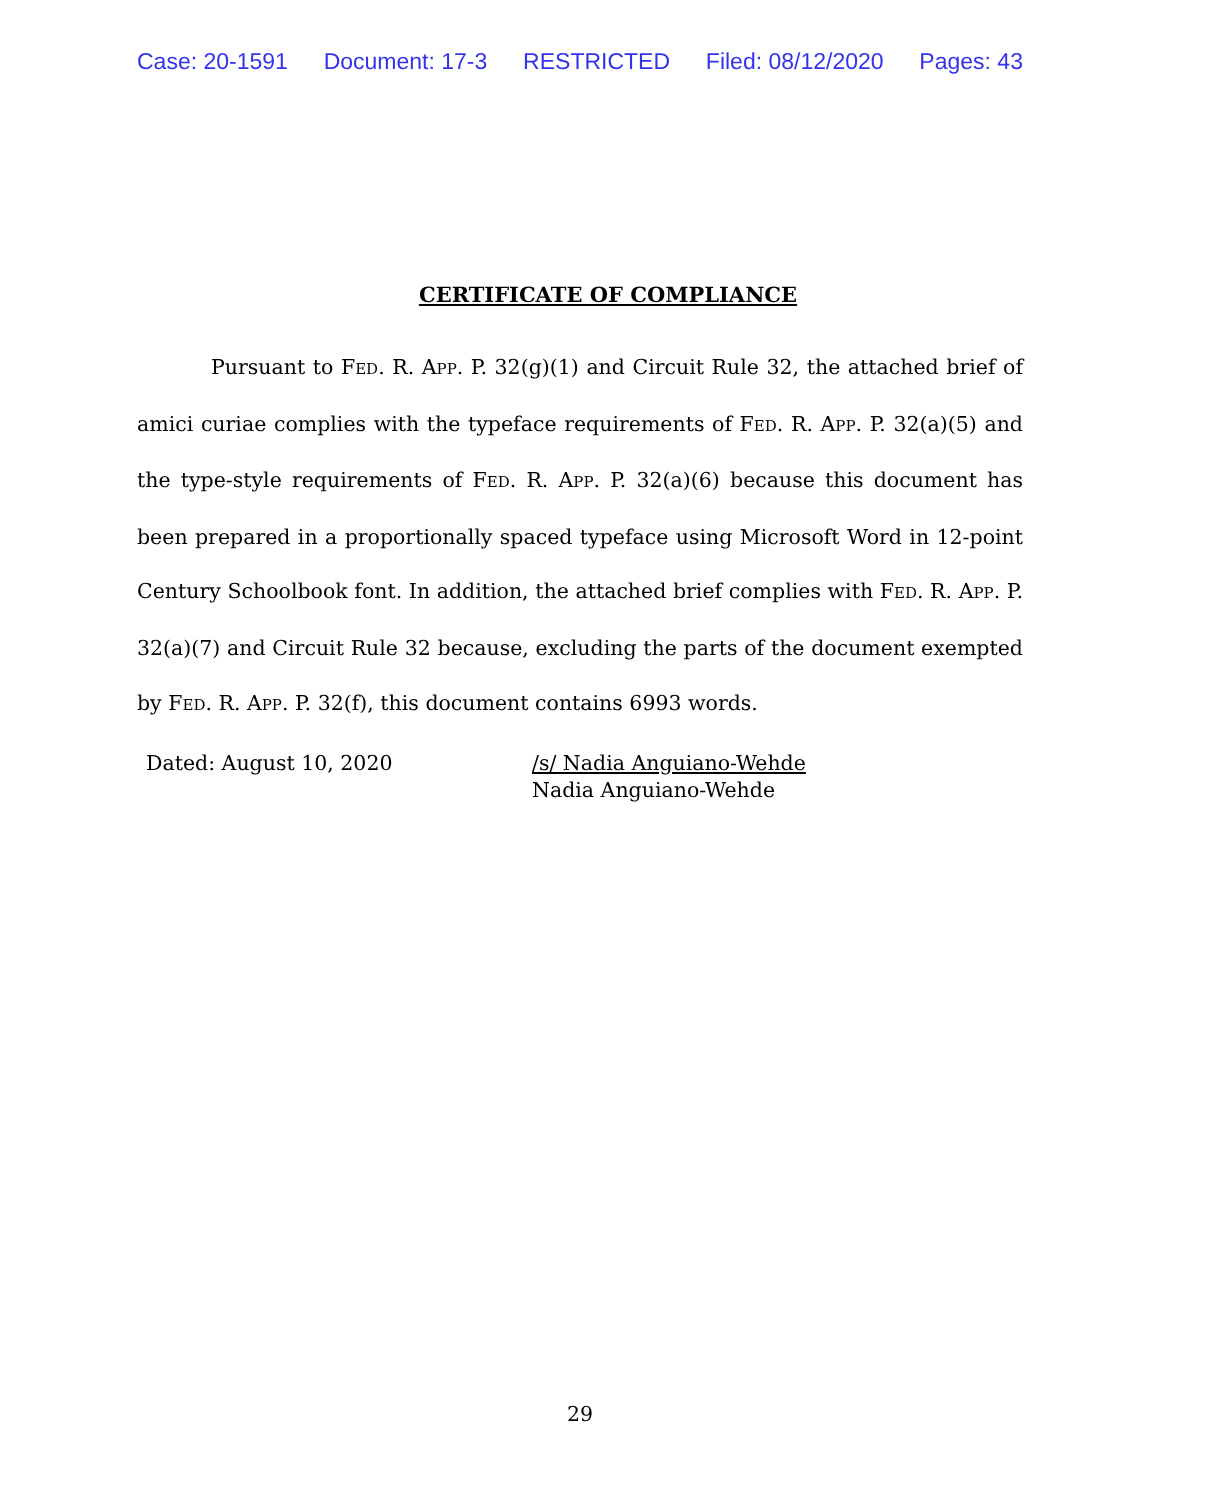Case: 20-1591 Document: 17-3 RESTRICTED Filed: 08/12/2020 Pages: 43
CERTIFICATE OF COMPLIANCE
Pursuant to FED. R. APP. P. 32(g)(1) and Circuit Rule 32, the attached brief of amici curiae complies with the typeface requirements of FED. R. APP. P. 32(a)(5) and the type-style requirements of FED. R. APP. P. 32(a)(6) because this document has been prepared in a proportionally spaced typeface using Microsoft Word in 12-point Century Schoolbook font. In addition, the attached brief complies with FED. R. APP. P. 32(a)(7) and Circuit Rule 32 because, excluding the parts of the document exempted by FED. R. APP. P. 32(f), this document contains 6993 words.
Dated: August 10, 2020 /s/ Nadia Anguiano-Wehde
Nadia Anguiano-Wehde
29